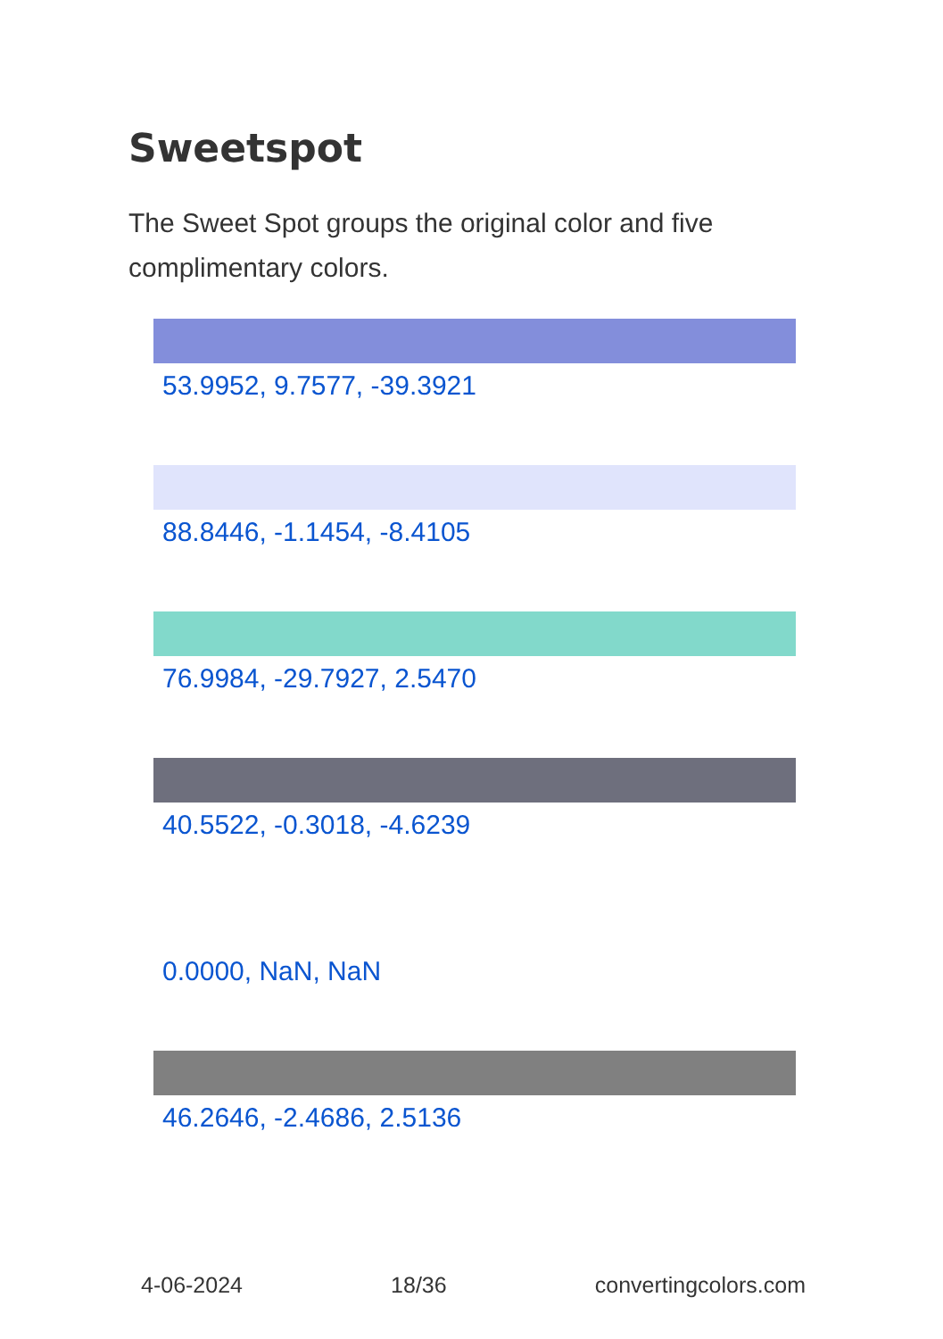Sweetspot
The Sweet Spot groups the original color and five complimentary colors.
53.9952, 9.7577, -39.3921
88.8446, -1.1454, -8.4105
76.9984, -29.7927, 2.5470
40.5522, -0.3018, -4.6239
0.0000, NaN, NaN
46.2646, -2.4686, 2.5136
4-06-2024 18/36 convertingcolors.com